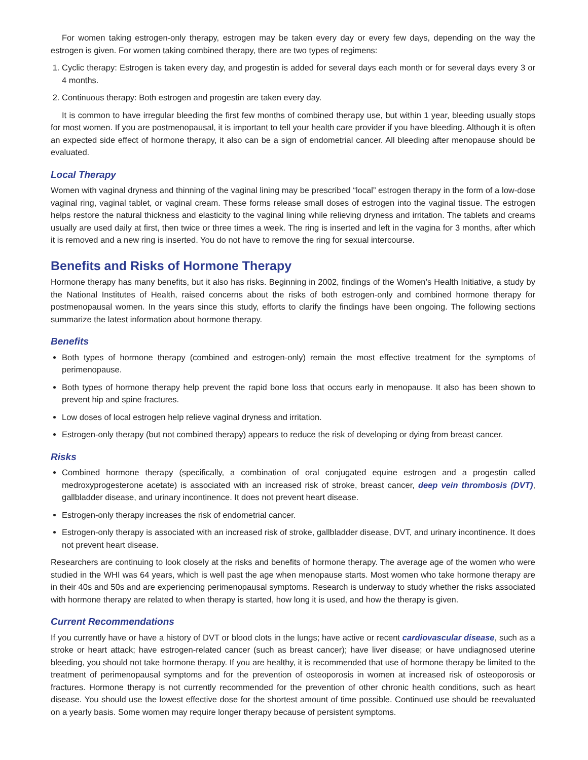For women taking estrogen-only therapy, estrogen may be taken every day or every few days, depending on the way the estrogen is given. For women taking combined therapy, there are two types of regimens:
1. Cyclic therapy: Estrogen is taken every day, and progestin is added for several days each month or for several days every 3 or 4 months.
2. Continuous therapy: Both estrogen and progestin are taken every day.
It is common to have irregular bleeding the first few months of combined therapy use, but within 1 year, bleeding usually stops for most women. If you are postmenopausal, it is important to tell your health care provider if you have bleeding. Although it is often an expected side effect of hormone therapy, it also can be a sign of endometrial cancer. All bleeding after menopause should be evaluated.
Local Therapy
Women with vaginal dryness and thinning of the vaginal lining may be prescribed “local” estrogen therapy in the form of a low-dose vaginal ring, vaginal tablet, or vaginal cream. These forms release small doses of estrogen into the vaginal tissue. The estrogen helps restore the natural thickness and elasticity to the vaginal lining while relieving dryness and irritation. The tablets and creams usually are used daily at first, then twice or three times a week. The ring is inserted and left in the vagina for 3 months, after which it is removed and a new ring is inserted. You do not have to remove the ring for sexual intercourse.
Benefits and Risks of Hormone Therapy
Hormone therapy has many benefits, but it also has risks. Beginning in 2002, findings of the Women’s Health Initiative, a study by the National Institutes of Health, raised concerns about the risks of both estrogen-only and combined hormone therapy for postmenopausal women. In the years since this study, efforts to clarify the findings have been ongoing. The following sections summarize the latest information about hormone therapy.
Benefits
Both types of hormone therapy (combined and estrogen-only) remain the most effective treatment for the symptoms of perimenopause.
Both types of hormone therapy help prevent the rapid bone loss that occurs early in menopause. It also has been shown to prevent hip and spine fractures.
Low doses of local estrogen help relieve vaginal dryness and irritation.
Estrogen-only therapy (but not combined therapy) appears to reduce the risk of developing or dying from breast cancer.
Risks
Combined hormone therapy (specifically, a combination of oral conjugated equine estrogen and a progestin called medroxyprogesterone acetate) is associated with an increased risk of stroke, breast cancer, deep vein thrombosis (DVT), gallbladder disease, and urinary incontinence. It does not prevent heart disease.
Estrogen-only therapy increases the risk of endometrial cancer.
Estrogen-only therapy is associated with an increased risk of stroke, gallbladder disease, DVT, and urinary incontinence. It does not prevent heart disease.
Researchers are continuing to look closely at the risks and benefits of hormone therapy. The average age of the women who were studied in the WHI was 64 years, which is well past the age when menopause starts. Most women who take hormone therapy are in their 40s and 50s and are experiencing perimenopausal symptoms. Research is underway to study whether the risks associated with hormone therapy are related to when therapy is started, how long it is used, and how the therapy is given.
Current Recommendations
If you currently have or have a history of DVT or blood clots in the lungs; have active or recent cardiovascular disease, such as a stroke or heart attack; have estrogen-related cancer (such as breast cancer); have liver disease; or have undiagnosed uterine bleeding, you should not take hormone therapy. If you are healthy, it is recommended that use of hormone therapy be limited to the treatment of perimenopausal symptoms and for the prevention of osteoporosis in women at increased risk of osteoporosis or fractures. Hormone therapy is not currently recommended for the prevention of other chronic health conditions, such as heart disease. You should use the lowest effective dose for the shortest amount of time possible. Continued use should be reevaluated on a yearly basis. Some women may require longer therapy because of persistent symptoms.